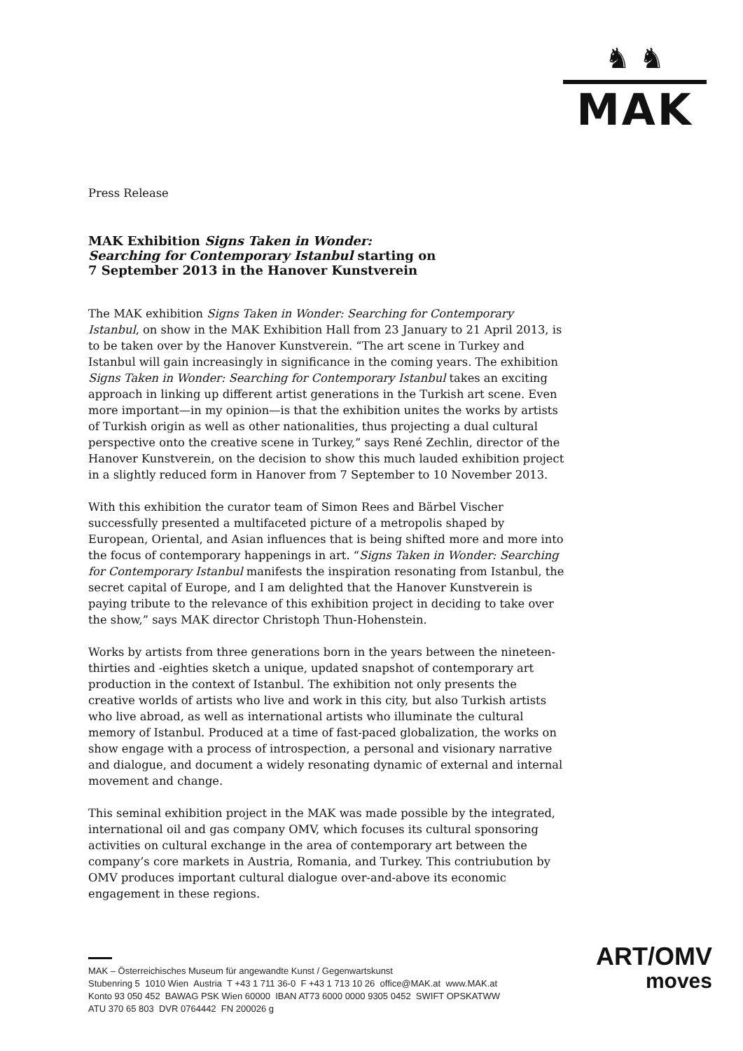♞ ♞
MAK
Press Release
MAK Exhibition Signs Taken in Wonder:
Searching for Contemporary Istanbul starting on
7 September 2013 in the Hanover Kunstverein
The MAK exhibition Signs Taken in Wonder: Searching for Contemporary Istanbul, on show in the MAK Exhibition Hall from 23 January to 21 April 2013, is to be taken over by the Hanover Kunstverein. “The art scene in Turkey and Istanbul will gain increasingly in significance in the coming years. The exhibition Signs Taken in Wonder: Searching for Contemporary Istanbul takes an exciting approach in linking up different artist generations in the Turkish art scene. Even more important—in my opinion—is that the exhibition unites the works by artists of Turkish origin as well as other nationalities, thus projecting a dual cultural perspective onto the creative scene in Turkey,” says René Zechlin, director of the Hanover Kunstverein, on the decision to show this much lauded exhibition project in a slightly reduced form in Hanover from 7 September to 10 November 2013.
With this exhibition the curator team of Simon Rees and Bärbel Vischer successfully presented a multifaceted picture of a metropolis shaped by European, Oriental, and Asian influences that is being shifted more and more into the focus of contemporary happenings in art. “Signs Taken in Wonder: Searching for Contemporary Istanbul manifests the inspiration resonating from Istanbul, the secret capital of Europe, and I am delighted that the Hanover Kunstverein is paying tribute to the relevance of this exhibition project in deciding to take over the show,” says MAK director Christoph Thun-Hohenstein.
Works by artists from three generations born in the years between the nineteen-thirties and -eighties sketch a unique, updated snapshot of contemporary art production in the context of Istanbul. The exhibition not only presents the creative worlds of artists who live and work in this city, but also Turkish artists who live abroad, as well as international artists who illuminate the cultural memory of Istanbul. Produced at a time of fast-paced globalization, the works on show engage with a process of introspection, a personal and visionary narrative and dialogue, and document a widely resonating dynamic of external and internal movement and change.
This seminal exhibition project in the MAK was made possible by the integrated, international oil and gas company OMV, which focuses its cultural sponsoring activities on cultural exchange in the area of contemporary art between the company’s core markets in Austria, Romania, and Turkey. This contriubution by OMV produces important cultural dialogue over-and-above its economic engagement in these regions.
MAK – Österreichisches Museum für angewandte Kunst / Gegenwartskunst
Stubenring 5 1010 Wien Austria T +43 1 711 36-0 F +43 1 713 10 26 office@MAK.at www.MAK.at
Konto 93 050 452 BAWAG PSK Wien 60000 IBAN AT73 6000 0000 9305 0452 SWIFT OPSKATWW
ATU 370 65 803 DVR 0764442 FN 200026 g
ART/OMV
moves